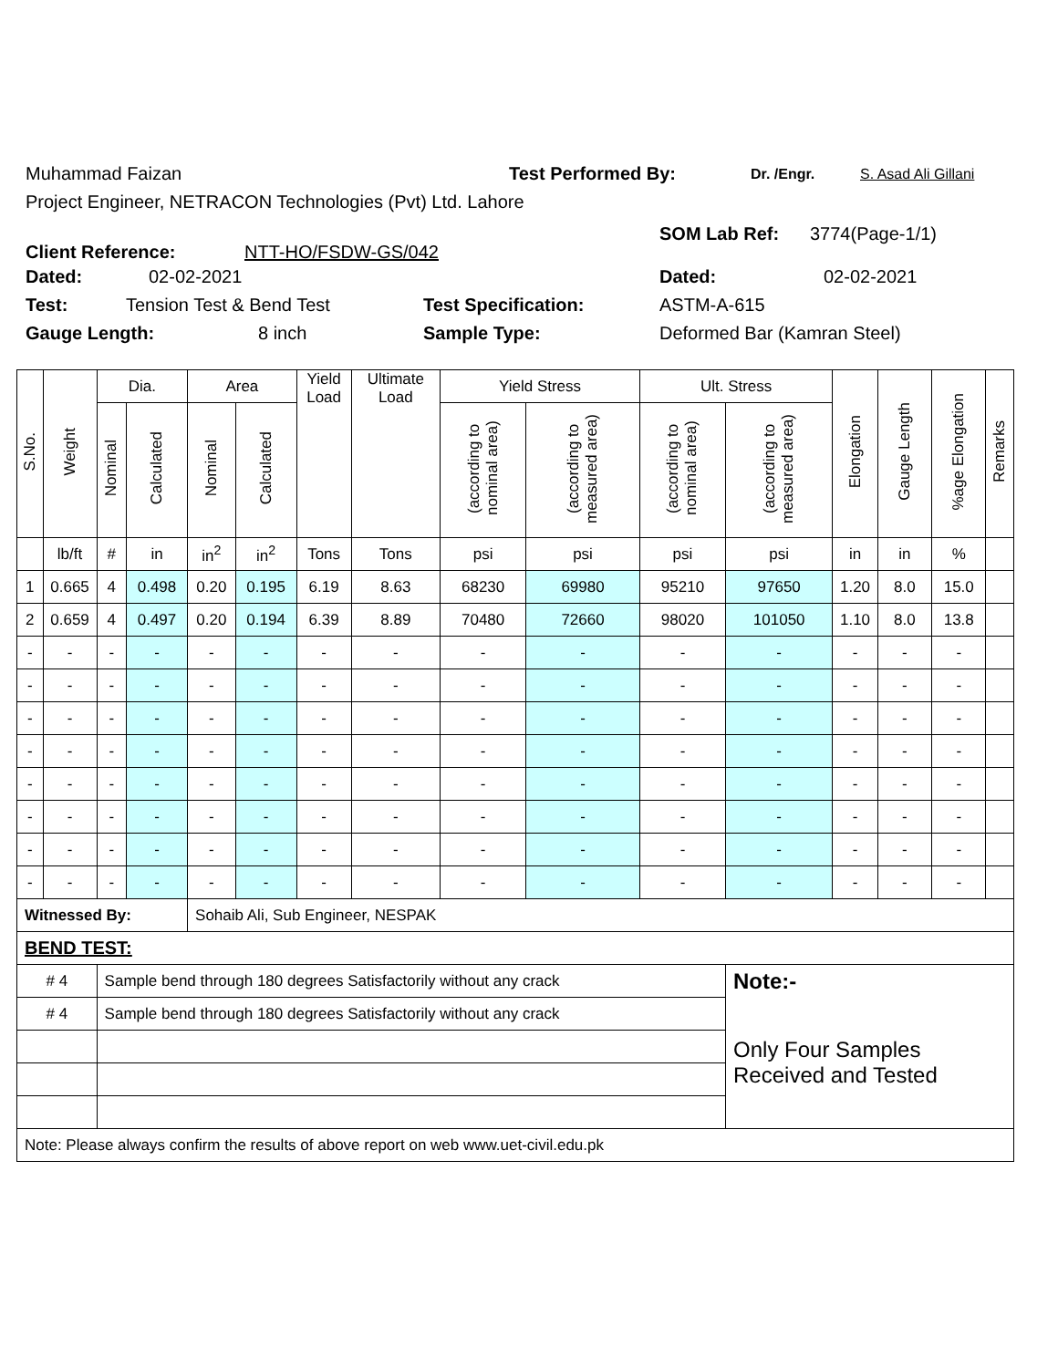Muhammad Faizan Test Performed By: Dr. /Engr. S. Asad Ali Gillani
Project Engineer, NETRACON Technologies (Pvt) Ltd. Lahore
Client Reference: NTT-HO/FSDW-GS/042
SOM Lab Ref: 3774(Page-1/1)
Dated: 02-02-2021 Dated: 02-02-2021
Test: Tension Test & Bend Test Test Specification: ASTM-A-615
Gauge Length: 8 inch Sample Type: Deformed Bar (Kamran Steel)
| S.No. | Weight | Dia. | | Area | | Yield Load | Ultimate Load | Yield Stress | | Ult. Stress | | Elongation | Gauge Length | %age Elongation | Remarks |
| --- | --- | --- | --- | --- | --- | --- | --- | --- | --- | --- | --- | --- | --- | --- | --- |
| | | Nominal | Calculated | Nominal | Calculated | | | (according to nominal area) | (according to measured area) | (according to nominal area) | (according to measured area) | | | | |
| | lb/ft | # | in | in<sup>2</sup> | in<sup>2</sup> | Tons | Tons | psi | psi | psi | psi | in | in | % | |
| 1 | 0.665 | 4 | 0.498 | 0.20 | 0.195 | 6.19 | 8.63 | 68230 | 69980 | 95210 | 97650 | 1.20 | 8.0 | 15.0 | |
| 2 | 0.659 | 4 | 0.497 | 0.20 | 0.194 | 6.39 | 8.89 | 70480 | 72660 | 98020 | 101050 | 1.10 | 8.0 | 13.8 | |
| - | - | - | - | - | - | - | - | - | - | - | - | - | - | - | |
| - | - | - | - | - | - | - | - | - | - | - | - | - | - | - | |
| - | - | - | - | - | - | - | - | - | - | - | - | - | - | - | |
| - | - | - | - | - | - | - | - | - | - | - | - | - | - | - | |
| - | - | - | - | - | - | - | - | - | - | - | - | - | - | - | |
| - | - | - | - | - | - | - | - | - | - | - | - | - | - | - | |
| - | - | - | - | - | - | - | - | - | - | - | - | - | - | - | |
| - | - | - | - | - | - | - | - | - | - | - | - | - | - | - | |
| Witnessed By: | | | | Sohaib Ali, Sub Engineer, NESPAK | | | | | | | | | | | |
| BEND TEST: | | | | | | | | | | | | | | | |
| # 4 | | Sample bend through 180 degrees Satisfactorily without any crack | | | | | | | | | Note:- | | | | |
| # 4 | | Sample bend through 180 degrees Satisfactorily without any crack | | | | | | | | | Only Four Samples Received and Tested | | | | |
| Note: Please always confirm the results of above report on web www.uet-civil.edu.pk | | | | | | | | | | | | | | | |